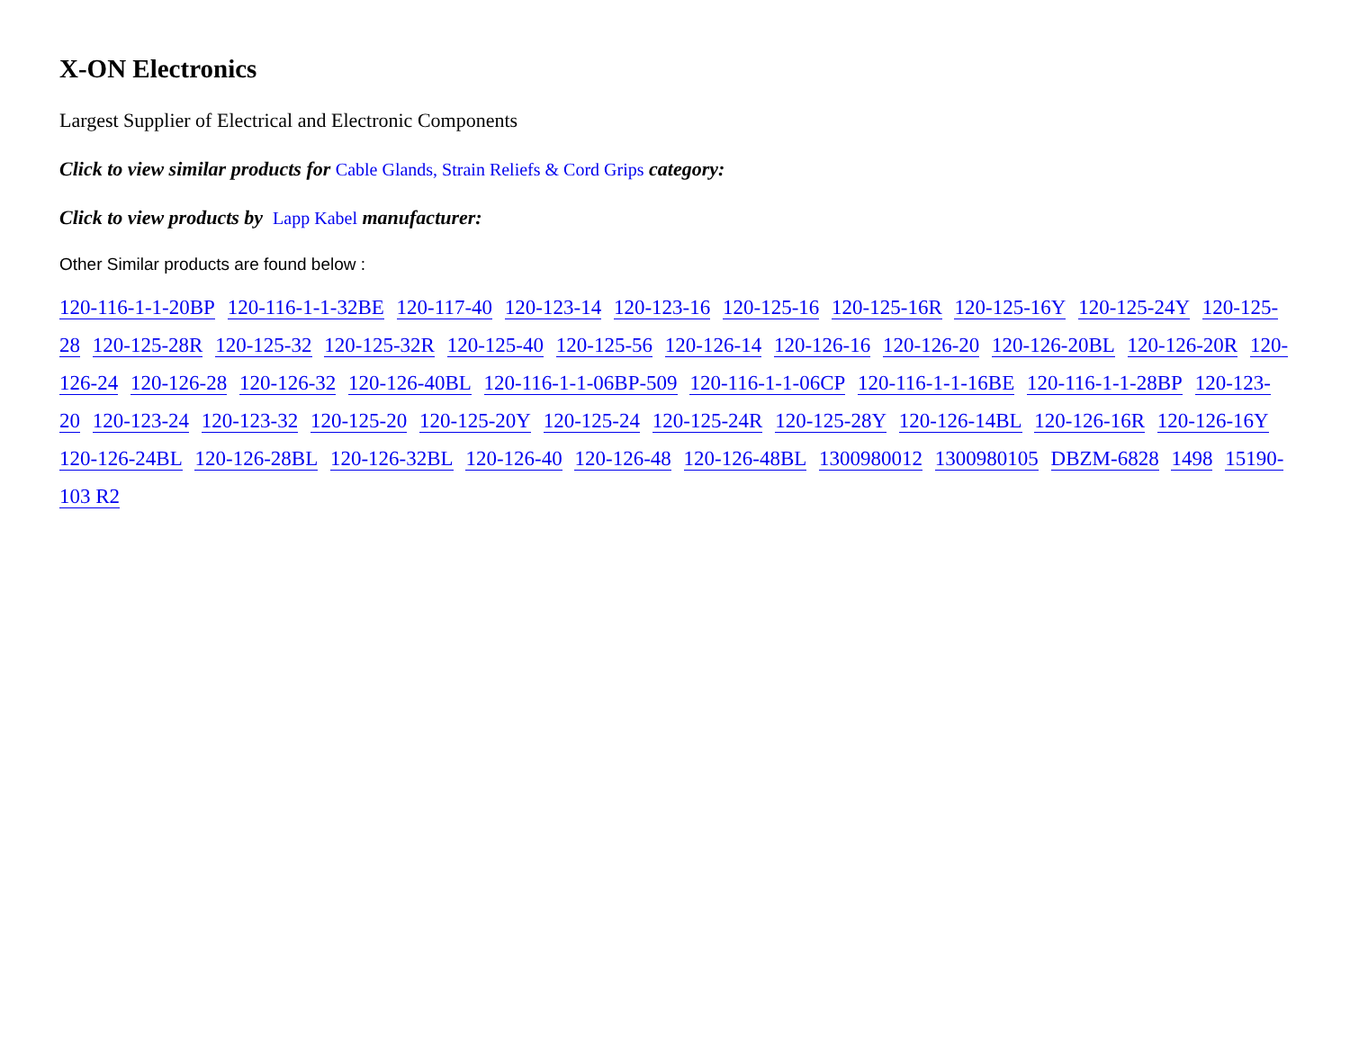X-ON Electronics
Largest Supplier of Electrical and Electronic Components
Click to view similar products for Cable Glands, Strain Reliefs & Cord Grips category:
Click to view products by Lapp Kabel manufacturer:
Other Similar products are found below :
120-116-1-1-20BP 120-116-1-1-32BE 120-117-40 120-123-14 120-123-16 120-125-16 120-125-16R 120-125-16Y 120-125-24Y 120-125-28 120-125-28R 120-125-32 120-125-32R 120-125-40 120-125-56 120-126-14 120-126-16 120-126-20 120-126-20BL 120-126-20R 120-126-24 120-126-28 120-126-32 120-126-40BL 120-116-1-1-06BP-509 120-116-1-1-06CP 120-116-1-1-16BE 120-116-1-1-28BP 120-123-20 120-123-24 120-123-32 120-125-20 120-125-20Y 120-125-24 120-125-24R 120-125-28Y 120-126-14BL 120-126-16R 120-126-16Y 120-126-24BL 120-126-28BL 120-126-32BL 120-126-40 120-126-48 120-126-48BL 1300980012 1300980105 DBZM-6828 1498 15190-103 R2